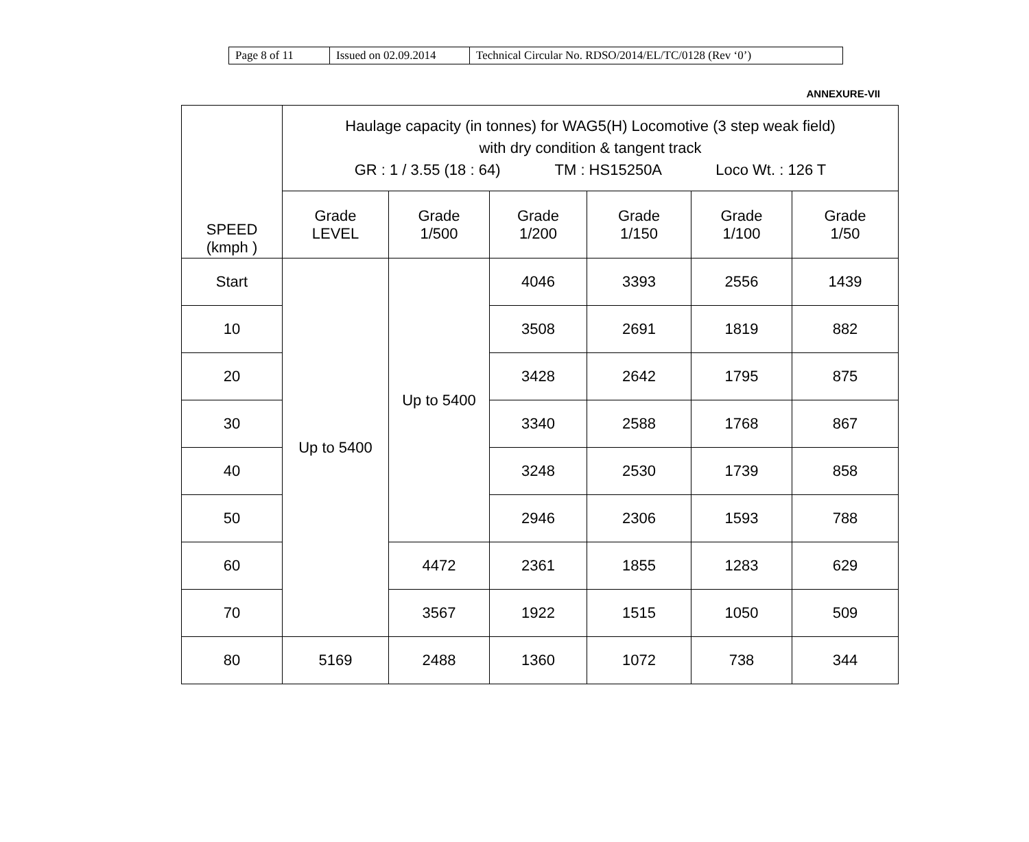| Page 8 of 11 | Issued on 02.09.2014 | Technical Circular No. RDSO/2014/EL/TC/0128 (Rev ‘0’) |
ANNEXURE-VII
| SPEED (kmph ) | Haulage capacity (in tonnes) for WAG5(H) Locomotive (3 step weak field) with dry condition & tangent track GR : 1 / 3.55 (18 : 64) TM : HS15250A Loco Wt. : 126 T | | | | | |
| --- | --- | --- | --- | --- | --- | --- |
| | Grade LEVEL | Grade 1/500 | Grade 1/200 | Grade 1/150 | Grade 1/100 | Grade 1/50 |
| Start | Up to 5400 | Up to 5400 | 4046 | 3393 | 2556 | 1439 |
| 10 | | | 3508 | 2691 | 1819 | 882 |
| 20 | | | 3428 | 2642 | 1795 | 875 |
| 30 | | | 3340 | 2588 | 1768 | 867 |
| 40 | | | 3248 | 2530 | 1739 | 858 |
| 50 | | | 2946 | 2306 | 1593 | 788 |
| 60 | | 4472 | 2361 | 1855 | 1283 | 629 |
| 70 | | 3567 | 1922 | 1515 | 1050 | 509 |
| 80 | 5169 | 2488 | 1360 | 1072 | 738 | 344 |